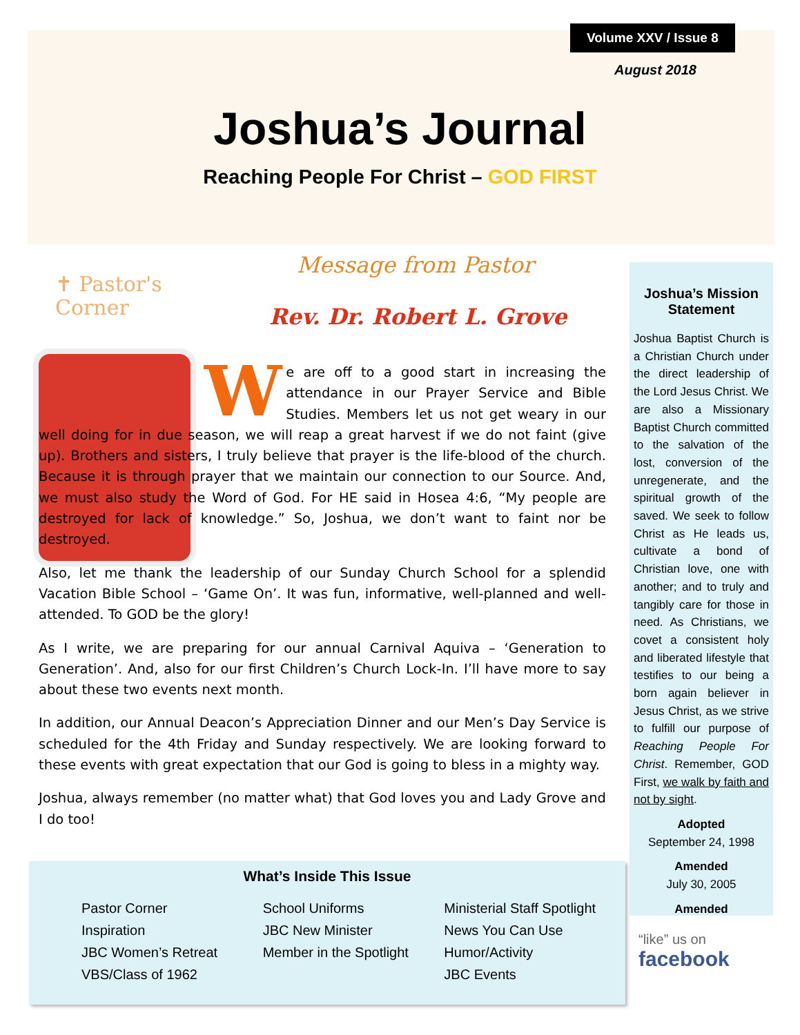Volume XXV / Issue 8
August 2018
Joshua’s Journal
Reaching People For Christ – GOD FIRST
✝ Pastor's
Corner
Message from Pastor
Rev. Dr. Robert L. Grove
We are off to a good start in increasing the attendance in our Prayer Service and Bible Studies. Members let us not get weary in our well doing for in due season, we will reap a great harvest if we do not faint (give up). Brothers and sisters, I truly believe that prayer is the life-blood of the church. Because it is through prayer that we maintain our connection to our Source. And, we must also study the Word of God. For HE said in Hosea 4:6, “My people are destroyed for lack of knowledge.” So, Joshua, we don’t want to faint nor be destroyed.
Also, let me thank the leadership of our Sunday Church School for a splendid Vacation Bible School – ‘Game On’. It was fun, informative, well-planned and well-attended. To GOD be the glory!
As I write, we are preparing for our annual Carnival Aquiva – ‘Generation to Generation’. And, also for our first Children’s Church Lock-In. I’ll have more to say about these two events next month.
In addition, our Annual Deacon’s Appreciation Dinner and our Men’s Day Service is scheduled for the 4th Friday and Sunday respectively. We are looking forward to these events with great expectation that our God is going to bless in a mighty way.
Joshua, always remember (no matter what) that God loves you and Lady Grove and I do too!
Joshua’s Mission Statement
Joshua Baptist Church is a Christian Church under the direct leadership of the Lord Jesus Christ. We are also a Missionary Baptist Church committed to the salvation of the lost, conversion of the unregenerate, and the spiritual growth of the saved. We seek to follow Christ as He leads us, cultivate a bond of Christian love, one with another; and to truly and tangibly care for those in need. As Christians, we covet a consistent holy and liberated lifestyle that testifies to our being a born again believer in Jesus Christ, as we strive to fulfill our purpose of Reaching People For Christ. Remember, GOD First, we walk by faith and not by sight.
Adopted
September 24, 1998
Amended
July 30, 2005
Amended
What’s Inside This Issue
Pastor Corner
Inspiration
JBC Women’s Retreat
VBS/Class of 1962
School Uniforms
JBC New Minister
Member in the Spotlight
Ministerial Staff Spotlight
News You Can Use
Humor/Activity
JBC Events
“like” us on
facebook